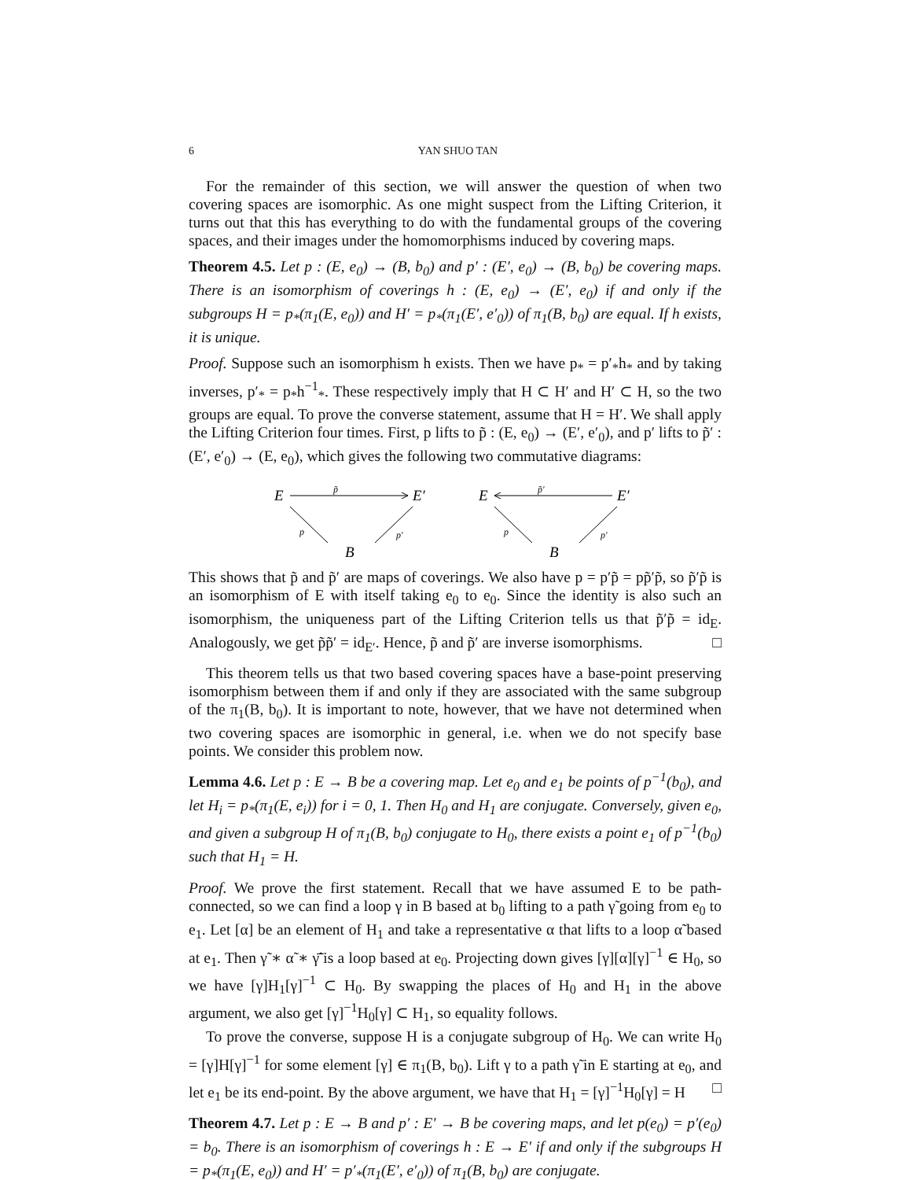6 YAN SHUO TAN
For the remainder of this section, we will answer the question of when two covering spaces are isomorphic. As one might suspect from the Lifting Criterion, it turns out that this has everything to do with the fundamental groups of the covering spaces, and their images under the homomorphisms induced by covering maps.
Theorem 4.5. Let p : (E, e<sub>0</sub>) → (B, b<sub>0</sub>) and p′ : (E′, e<sub>0</sub>) → (B, b<sub>0</sub>) be covering maps. There is an isomorphism of coverings h : (E, e<sub>0</sub>) → (E′, e<sub>0</sub>) if and only if the subgroups H = p<sub>*</sub>(π<sub>1</sub>(E, e<sub>0</sub>)) and H′ = p<sub>*</sub>(π<sub>1</sub>(E′, e′<sub>0</sub>)) of π<sub>1</sub>(B, b<sub>0</sub>) are equal. If h exists, it is unique.
Proof. Suppose such an isomorphism h exists. Then we have p<sub>*</sub> = p′<sub>*</sub>h<sub>*</sub> and by taking inverses, p′<sub>*</sub> = p<sub>*</sub>h<sup>−1</sup><sub>*</sub>. These respectively imply that H ⊂ H′ and H′ ⊂ H, so the two groups are equal. To prove the converse statement, assume that H = H′. We shall apply the Lifting Criterion four times. First, p lifts to p̃ : (E, e<sub>0</sub>) → (E′, e′<sub>0</sub>), and p′ lifts to p̃′ : (E′, e′<sub>0</sub>) → (E, e<sub>0</sub>), which gives the following two commutative diagrams:
E
E′
p̃
p
p′
B
E
E′
p̃′
p
p′
B
This shows that p̃ and p̃′ are maps of coverings. We also have p = p′p̃ = pp̃′p̃, so p̃′p̃ is an isomorphism of E with itself taking e<sub>0</sub> to e<sub>0</sub>. Since the identity is also such an isomorphism, the uniqueness part of the Lifting Criterion tells us that p̃′p̃ = id<sub>E</sub>. Analogously, we get p̃p̃′ = id<sub>E′</sub>. Hence, p̃ and p̃′ are inverse isomorphisms. □
This theorem tells us that two based covering spaces have a base-point preserving isomorphism between them if and only if they are associated with the same subgroup of the π<sub>1</sub>(B, b<sub>0</sub>). It is important to note, however, that we have not determined when two covering spaces are isomorphic in general, i.e. when we do not specify base points. We consider this problem now.
Lemma 4.6. Let p : E → B be a covering map. Let e<sub>0</sub> and e<sub>1</sub> be points of p<sup>−1</sup>(b<sub>0</sub>), and let H<sub>i</sub> = p<sub>*</sub>(π<sub>1</sub>(E, e<sub>i</sub>)) for i = 0, 1. Then H<sub>0</sub> and H<sub>1</sub> are conjugate. Conversely, given e<sub>0</sub>, and given a subgroup H of π<sub>1</sub>(B, b<sub>0</sub>) conjugate to H<sub>0</sub>, there exists a point e<sub>1</sub> of p<sup>−1</sup>(b<sub>0</sub>) such that H<sub>1</sub> = H.
Proof. We prove the first statement. Recall that we have assumed E to be path-connected, so we can find a loop γ in B based at b<sub>0</sub> lifting to a path γ̃ going from e<sub>0</sub> to e<sub>1</sub>. Let [α] be an element of H<sub>1</sub> and take a representative α that lifts to a loop α̃ based at e<sub>1</sub>. Then γ̃ ∗ α̃ ∗ γ̃̄ is a loop based at e<sub>0</sub>. Projecting down gives [γ][α][γ]<sup>−1</sup> ∈ H<sub>0</sub>, so we have [γ]H<sub>1</sub>[γ]<sup>−1</sup> ⊂ H<sub>0</sub>. By swapping the places of H<sub>0</sub> and H<sub>1</sub> in the above argument, we also get [γ]<sup>−1</sup>H<sub>0</sub>[γ] ⊂ H<sub>1</sub>, so equality follows.
To prove the converse, suppose H is a conjugate subgroup of H<sub>0</sub>. We can write H<sub>0</sub> = [γ]H[γ]<sup>−1</sup> for some element [γ] ∈ π<sub>1</sub>(B, b<sub>0</sub>). Lift γ to a path γ̃ in E starting at e<sub>0</sub>, and let e<sub>1</sub> be its end-point. By the above argument, we have that H<sub>1</sub> = [γ]<sup>−1</sup>H<sub>0</sub>[γ] = H □
Theorem 4.7. Let p : E → B and p′ : E′ → B be covering maps, and let p(e<sub>0</sub>) = p′(e<sub>0</sub>) = b<sub>0</sub>. There is an isomorphism of coverings h : E → E′ if and only if the subgroups H = p<sub>*</sub>(π<sub>1</sub>(E, e<sub>0</sub>)) and H′ = p′<sub>*</sub>(π<sub>1</sub>(E′, e′<sub>0</sub>)) of π<sub>1</sub>(B, b<sub>0</sub>) are conjugate.